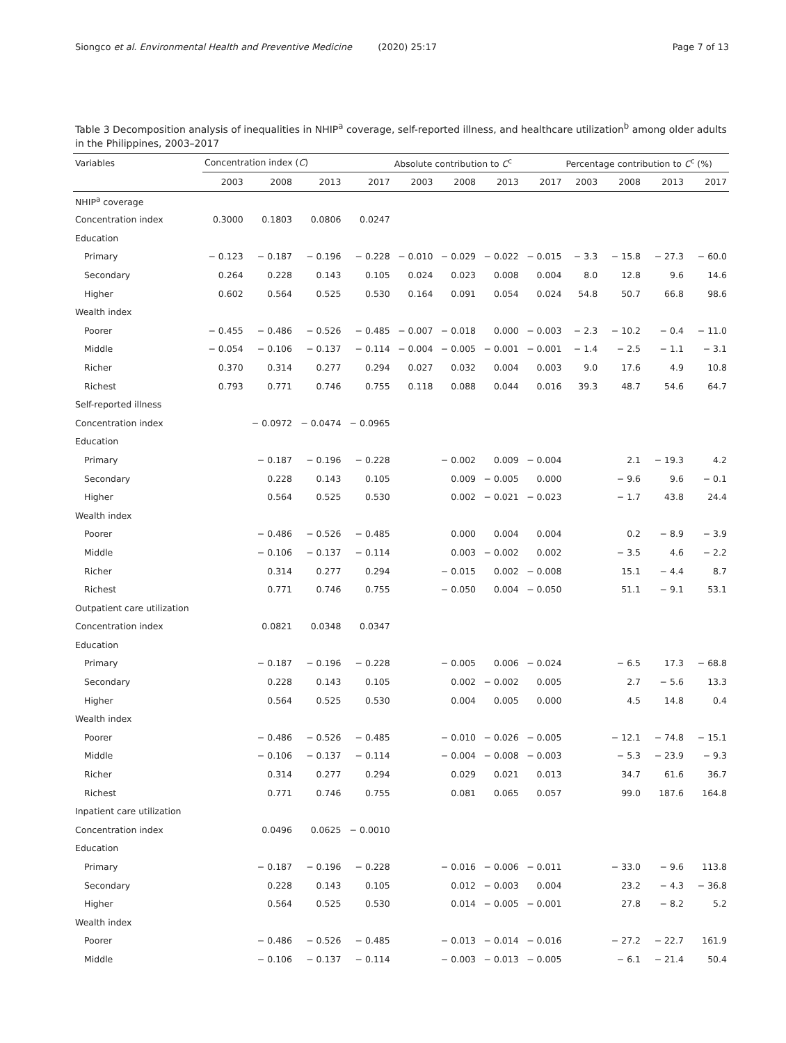Siongco et al. Environmental Health and Preventive Medicine (2020) 25:17 Page 7 of 13
Table 3 Decomposition analysis of inequalities in NHIP<sup>a</sup> coverage, self-reported illness, and healthcare utilization<sup>b</sup> among older adults in the Philippines, 2003–2017
| Variables | Concentration index ( C ) | | | | Absolute contribution to C<sup>c</sup> | | | | Percentage contribution to C<sup>c</sup> (%) | | | |
| --- | --- | --- | --- | --- | --- | --- | --- | --- | --- | --- | --- | --- |
| | 2003 | 2008 | 2013 | 2017 | 2003 | 2008 | 2013 | 2017 | 2003 | 2008 | 2013 | 2017 |
| NHIP<sup>a</sup> coverage | | | | | | | | | | | | |
| Concentration index | 0.3000 | 0.1803 | 0.0806 | 0.0247 | | | | | | | | |
| Education | | | | | | | | | | | | |
| Primary | − 0.123 | − 0.187 | − 0.196 | − 0.228 | − 0.010 | − 0.029 | − 0.022 | − 0.015 | − 3.3 | − 15.8 | − 27.3 | − 60.0 |
| Secondary | 0.264 | 0.228 | 0.143 | 0.105 | 0.024 | 0.023 | 0.008 | 0.004 | 8.0 | 12.8 | 9.6 | 14.6 |
| Higher | 0.602 | 0.564 | 0.525 | 0.530 | 0.164 | 0.091 | 0.054 | 0.024 | 54.8 | 50.7 | 66.8 | 98.6 |
| Wealth index | | | | | | | | | | | | |
| Poorer | − 0.455 | − 0.486 | − 0.526 | − 0.485 | − 0.007 | − 0.018 | 0.000 | − 0.003 | − 2.3 | − 10.2 | − 0.4 | − 11.0 |
| Middle | − 0.054 | − 0.106 | − 0.137 | − 0.114 | − 0.004 | − 0.005 | − 0.001 | − 0.001 | − 1.4 | − 2.5 | − 1.1 | − 3.1 |
| Richer | 0.370 | 0.314 | 0.277 | 0.294 | 0.027 | 0.032 | 0.004 | 0.003 | 9.0 | 17.6 | 4.9 | 10.8 |
| Richest | 0.793 | 0.771 | 0.746 | 0.755 | 0.118 | 0.088 | 0.044 | 0.016 | 39.3 | 48.7 | 54.6 | 64.7 |
| Self-reported illness | | | | | | | | | | | | |
| Concentration index | | − 0.0972 | − 0.0474 | − 0.0965 | | | | | | | | |
| Education | | | | | | | | | | | | |
| Primary | | − 0.187 | − 0.196 | − 0.228 | | − 0.002 | 0.009 | − 0.004 | | 2.1 | − 19.3 | 4.2 |
| Secondary | | 0.228 | 0.143 | 0.105 | | 0.009 | − 0.005 | 0.000 | | − 9.6 | 9.6 | − 0.1 |
| Higher | | 0.564 | 0.525 | 0.530 | | 0.002 | − 0.021 | − 0.023 | | − 1.7 | 43.8 | 24.4 |
| Wealth index | | | | | | | | | | | | |
| Poorer | | − 0.486 | − 0.526 | − 0.485 | | 0.000 | 0.004 | 0.004 | | 0.2 | − 8.9 | − 3.9 |
| Middle | | − 0.106 | − 0.137 | − 0.114 | | 0.003 | − 0.002 | 0.002 | | − 3.5 | 4.6 | − 2.2 |
| Richer | | 0.314 | 0.277 | 0.294 | | − 0.015 | 0.002 | − 0.008 | | 15.1 | − 4.4 | 8.7 |
| Richest | | 0.771 | 0.746 | 0.755 | | − 0.050 | 0.004 | − 0.050 | | 51.1 | − 9.1 | 53.1 |
| Outpatient care utilization | | | | | | | | | | | | |
| Concentration index | | 0.0821 | 0.0348 | 0.0347 | | | | | | | | |
| Education | | | | | | | | | | | | |
| Primary | | − 0.187 | − 0.196 | − 0.228 | | − 0.005 | 0.006 | − 0.024 | | − 6.5 | 17.3 | − 68.8 |
| Secondary | | 0.228 | 0.143 | 0.105 | | 0.002 | − 0.002 | 0.005 | | 2.7 | − 5.6 | 13.3 |
| Higher | | 0.564 | 0.525 | 0.530 | | 0.004 | 0.005 | 0.000 | | 4.5 | 14.8 | 0.4 |
| Wealth index | | | | | | | | | | | | |
| Poorer | | − 0.486 | − 0.526 | − 0.485 | | − 0.010 | − 0.026 | − 0.005 | | − 12.1 | − 74.8 | − 15.1 |
| Middle | | − 0.106 | − 0.137 | − 0.114 | | − 0.004 | − 0.008 | − 0.003 | | − 5.3 | − 23.9 | − 9.3 |
| Richer | | 0.314 | 0.277 | 0.294 | | 0.029 | 0.021 | 0.013 | | 34.7 | 61.6 | 36.7 |
| Richest | | 0.771 | 0.746 | 0.755 | | 0.081 | 0.065 | 0.057 | | 99.0 | 187.6 | 164.8 |
| Inpatient care utilization | | | | | | | | | | | | |
| Concentration index | | 0.0496 | 0.0625 | − 0.0010 | | | | | | | | |
| Education | | | | | | | | | | | | |
| Primary | | − 0.187 | − 0.196 | − 0.228 | | − 0.016 | − 0.006 | − 0.011 | | − 33.0 | − 9.6 | 113.8 |
| Secondary | | 0.228 | 0.143 | 0.105 | | 0.012 | − 0.003 | 0.004 | | 23.2 | − 4.3 | − 36.8 |
| Higher | | 0.564 | 0.525 | 0.530 | | 0.014 | − 0.005 | − 0.001 | | 27.8 | − 8.2 | 5.2 |
| Wealth index | | | | | | | | | | | | |
| Poorer | | − 0.486 | − 0.526 | − 0.485 | | − 0.013 | − 0.014 | − 0.016 | | − 27.2 | − 22.7 | 161.9 |
| Middle | | − 0.106 | − 0.137 | − 0.114 | | − 0.003 | − 0.013 | − 0.005 | | − 6.1 | − 21.4 | 50.4 |